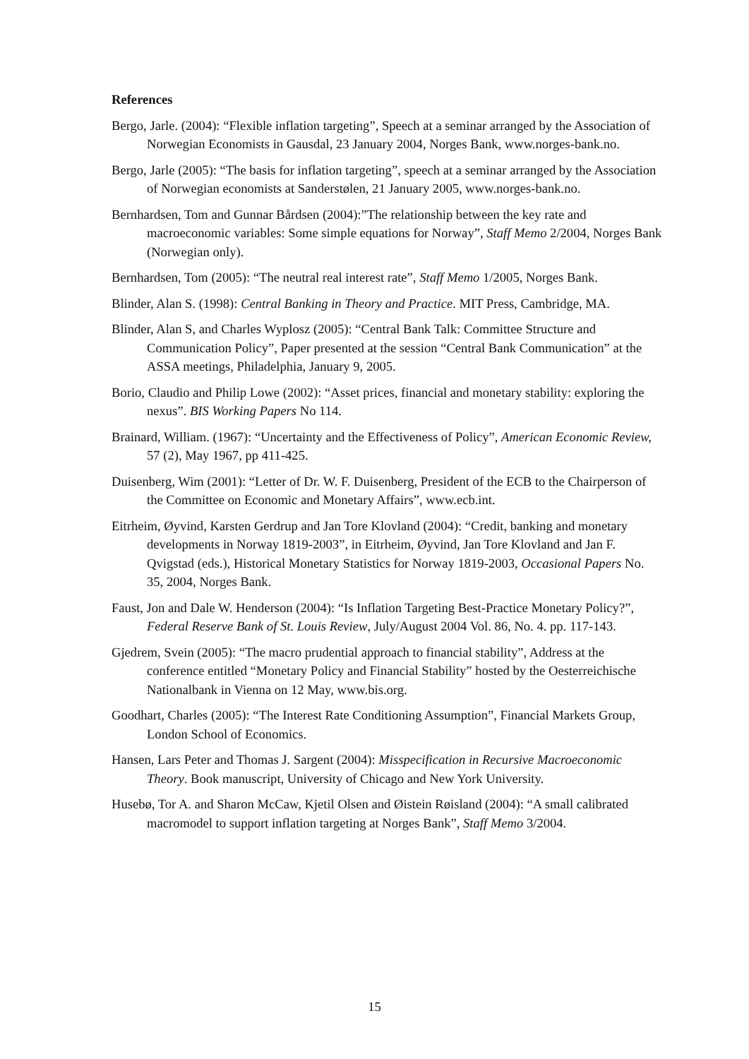References
Bergo, Jarle. (2004): “Flexible inflation targeting”, Speech at a seminar arranged by the Association of Norwegian Economists in Gausdal, 23 January 2004, Norges Bank, www.norges-bank.no.
Bergo, Jarle (2005): “The basis for inflation targeting”, speech at a seminar arranged by the Association of Norwegian economists at Sanderstølen, 21 January 2005, www.norges-bank.no.
Bernhardsen, Tom and Gunnar Bårdsen (2004):”The relationship between the key rate and macroeconomic variables: Some simple equations for Norway”, Staff Memo 2/2004, Norges Bank (Norwegian only).
Bernhardsen, Tom (2005): “The neutral real interest rate”, Staff Memo 1/2005, Norges Bank.
Blinder, Alan S. (1998): Central Banking in Theory and Practice. MIT Press, Cambridge, MA.
Blinder, Alan S, and Charles Wyplosz (2005): “Central Bank Talk: Committee Structure and Communication Policy”, Paper presented at the session “Central Bank Communication” at the ASSA meetings, Philadelphia, January 9, 2005.
Borio, Claudio and Philip Lowe (2002): “Asset prices, financial and monetary stability: exploring the nexus”. BIS Working Papers No 114.
Brainard, William. (1967): “Uncertainty and the Effectiveness of Policy”, American Economic Review, 57 (2), May 1967, pp 411-425.
Duisenberg, Wim (2001): “Letter of Dr. W. F. Duisenberg, President of the ECB to the Chairperson of the Committee on Economic and Monetary Affairs”, www.ecb.int.
Eitrheim, Øyvind, Karsten Gerdrup and Jan Tore Klovland (2004): “Credit, banking and monetary developments in Norway 1819-2003”, in Eitrheim, Øyvind, Jan Tore Klovland and Jan F. Qvigstad (eds.), Historical Monetary Statistics for Norway 1819-2003, Occasional Papers No. 35, 2004, Norges Bank.
Faust, Jon and Dale W. Henderson (2004): “Is Inflation Targeting Best-Practice Monetary Policy?”, Federal Reserve Bank of St. Louis Review, July/August 2004 Vol. 86, No. 4. pp. 117-143.
Gjedrem, Svein (2005): “The macro prudential approach to financial stability”, Address at the conference entitled “Monetary Policy and Financial Stability” hosted by the Oesterreichische Nationalbank in Vienna on 12 May, www.bis.org.
Goodhart, Charles (2005): “The Interest Rate Conditioning Assumption”, Financial Markets Group, London School of Economics.
Hansen, Lars Peter and Thomas J. Sargent (2004): Misspecification in Recursive Macroeconomic Theory. Book manuscript, University of Chicago and New York University.
Husebø, Tor A. and Sharon McCaw, Kjetil Olsen and Øistein Røisland (2004): “A small calibrated macromodel to support inflation targeting at Norges Bank”, Staff Memo 3/2004.
15